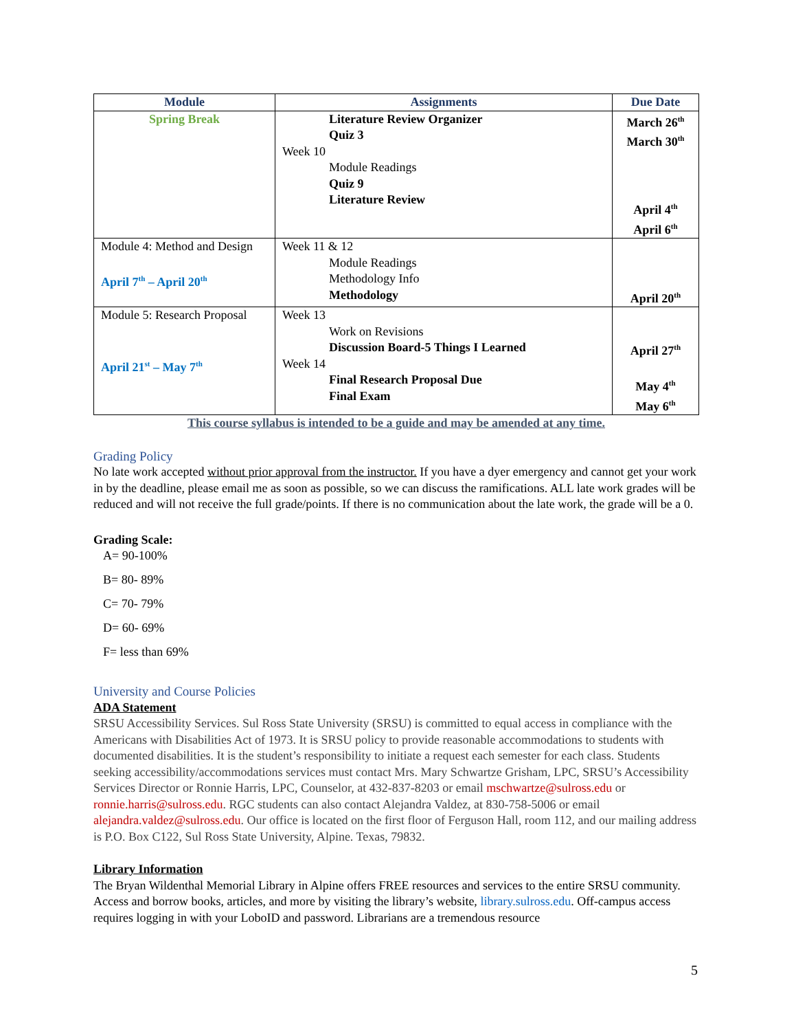| Module | Assignments | Due Date |
| --- | --- | --- |
| Spring Break | Literature Review Organizer Quiz 3 Week 10 Module Readings Quiz 9 Literature Review | March 26<sup>th</sup> March 30<sup>th</sup> April 4<sup>th</sup> April 6<sup>th</sup> |
| Module 4: Method and Design April 7<sup>th</sup> – April 20<sup>th</sup> | Week 11 & 12 Module Readings Methodology Info Methodology | April 20<sup>th</sup> |
| Module 5: Research Proposal April 21<sup>st</sup> – May 7<sup>th</sup> | Week 13 Work on Revisions Discussion Board-5 Things I Learned Week 14 Final Research Proposal Due Final Exam | April 27<sup>th</sup> May 4<sup>th</sup> May 6<sup>th</sup> |
This course syllabus is intended to be a guide and may be amended at any time.
Grading Policy
No late work accepted without prior approval from the instructor. If you have a dyer emergency and cannot get your work in by the deadline, please email me as soon as possible, so we can discuss the ramifications. ALL late work grades will be reduced and will not receive the full grade/points. If there is no communication about the late work, the grade will be a 0.
Grading Scale:
A= 90-100%
B= 80- 89%
C= 70- 79%
D= 60- 69%
F= less than 69%
University and Course Policies
ADA Statement
SRSU Accessibility Services. Sul Ross State University (SRSU) is committed to equal access in compliance with the Americans with Disabilities Act of 1973. It is SRSU policy to provide reasonable accommodations to students with documented disabilities. It is the student’s responsibility to initiate a request each semester for each class. Students seeking accessibility/accommodations services must contact Mrs. Mary Schwartze Grisham, LPC, SRSU’s Accessibility Services Director or Ronnie Harris, LPC, Counselor, at 432-837-8203 or email mschwartze@sulross.edu or ronnie.harris@sulross.edu. RGC students can also contact Alejandra Valdez, at 830-758-5006 or email alejandra.valdez@sulross.edu. Our office is located on the first floor of Ferguson Hall, room 112, and our mailing address is P.O. Box C122, Sul Ross State University, Alpine. Texas, 79832.
Library Information
The Bryan Wildenthal Memorial Library in Alpine offers FREE resources and services to the entire SRSU community. Access and borrow books, articles, and more by visiting the library’s website, library.sulross.edu. Off-campus access requires logging in with your LoboID and password. Librarians are a tremendous resource
5